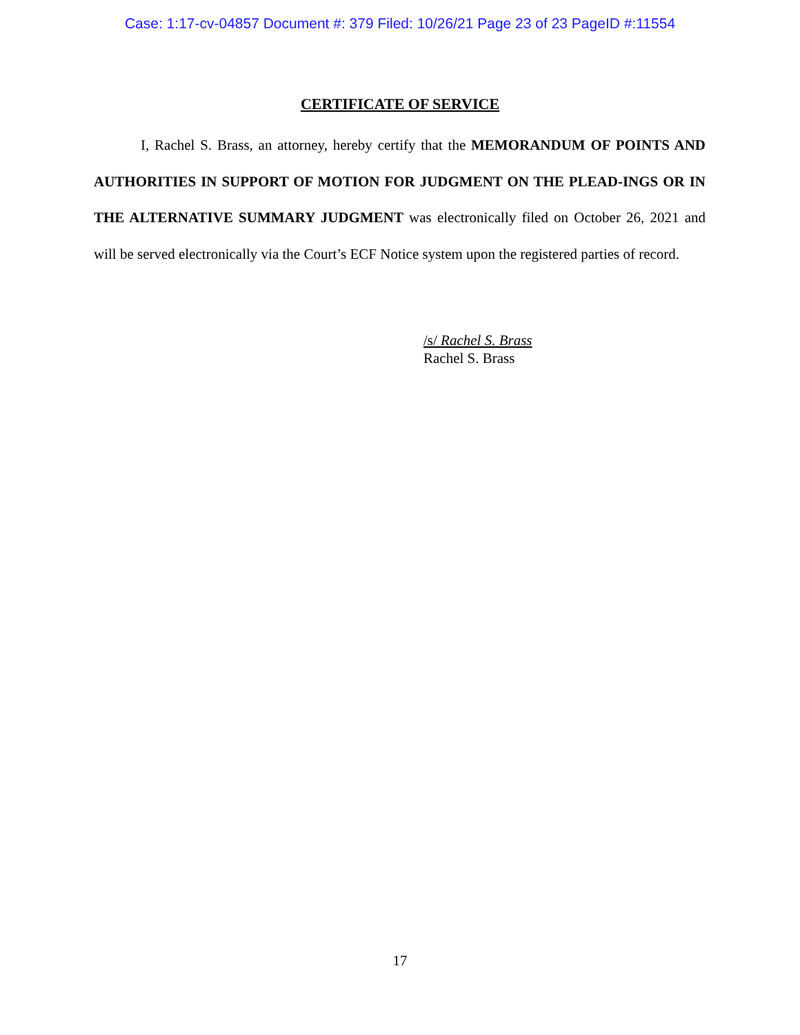Case: 1:17-cv-04857 Document #: 379 Filed: 10/26/21 Page 23 of 23 PageID #:11554
CERTIFICATE OF SERVICE
I, Rachel S. Brass, an attorney, hereby certify that the MEMORANDUM OF POINTS AND AUTHORITIES IN SUPPORT OF MOTION FOR JUDGMENT ON THE PLEAD-INGS OR IN THE ALTERNATIVE SUMMARY JUDGMENT was electronically filed on October 26, 2021 and will be served electronically via the Court’s ECF Notice system upon the registered parties of record.
/s/ Rachel S. Brass
Rachel S. Brass
17